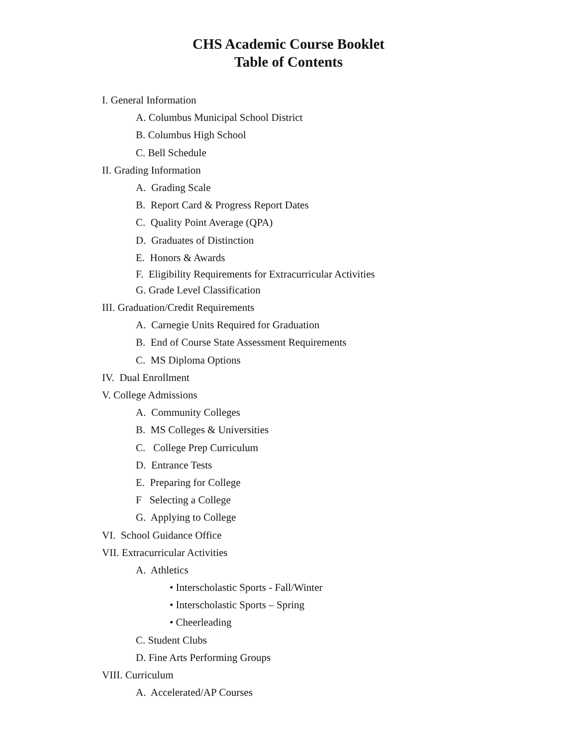CHS Academic Course Booklet
Table of Contents
I. General Information
A. Columbus Municipal School District
B. Columbus High School
C. Bell Schedule
II. Grading Information
A. Grading Scale
B. Report Card & Progress Report Dates
C. Quality Point Average (QPA)
D. Graduates of Distinction
E. Honors & Awards
F. Eligibility Requirements for Extracurricular Activities
G. Grade Level Classification
III. Graduation/Credit Requirements
A. Carnegie Units Required for Graduation
B. End of Course State Assessment Requirements
C. MS Diploma Options
IV. Dual Enrollment
V. College Admissions
A. Community Colleges
B. MS Colleges & Universities
C. College Prep Curriculum
D. Entrance Tests
E. Preparing for College
F Selecting a College
G. Applying to College
VI. School Guidance Office
VII. Extracurricular Activities
A. Athletics
• Interscholastic Sports - Fall/Winter
• Interscholastic Sports – Spring
• Cheerleading
C. Student Clubs
D. Fine Arts Performing Groups
VIII. Curriculum
A. Accelerated/AP Courses